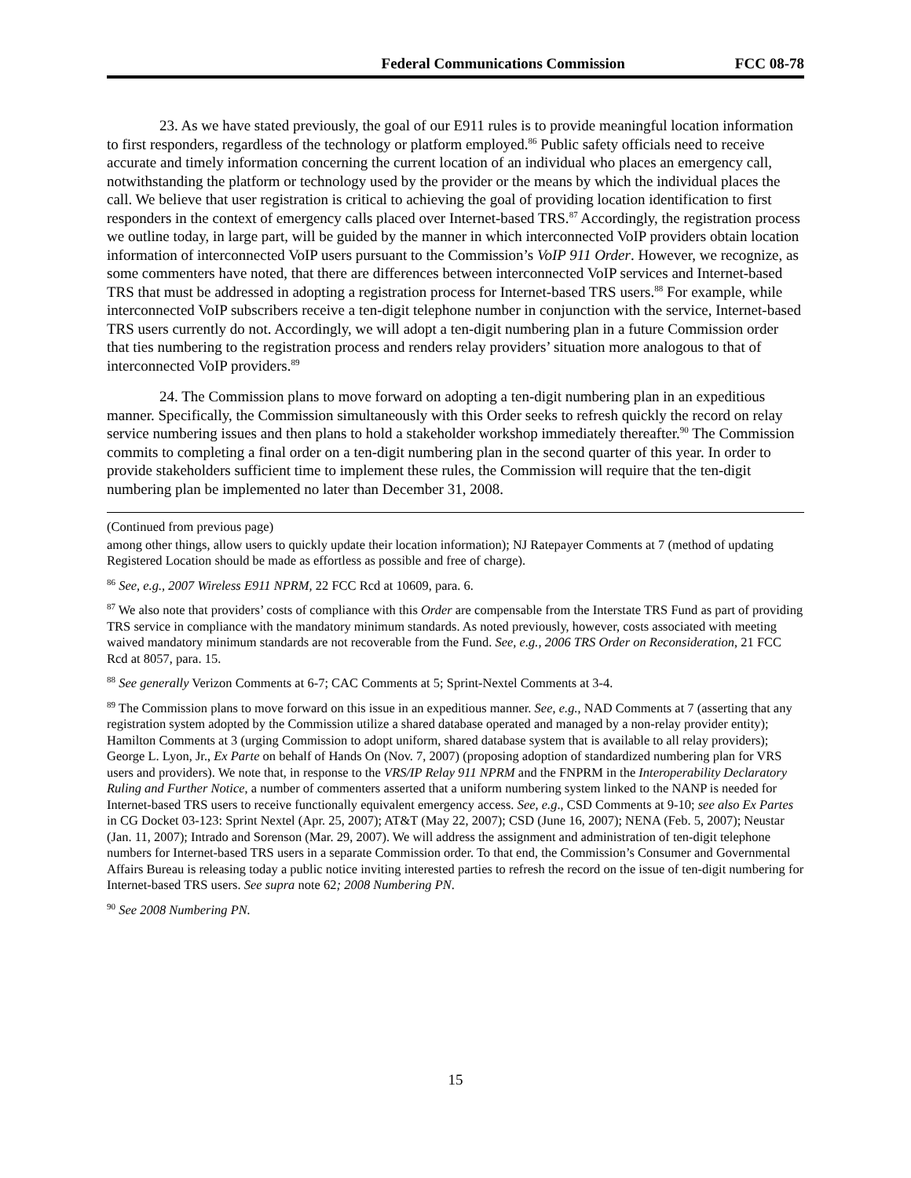Federal Communications Commission FCC 08-78
23. As we have stated previously, the goal of our E911 rules is to provide meaningful location information to first responders, regardless of the technology or platform employed.<sup>86</sup> Public safety officials need to receive accurate and timely information concerning the current location of an individual who places an emergency call, notwithstanding the platform or technology used by the provider or the means by which the individual places the call. We believe that user registration is critical to achieving the goal of providing location identification to first responders in the context of emergency calls placed over Internet-based TRS.<sup>87</sup> Accordingly, the registration process we outline today, in large part, will be guided by the manner in which interconnected VoIP providers obtain location information of interconnected VoIP users pursuant to the Commission’s VoIP 911 Order. However, we recognize, as some commenters have noted, that there are differences between interconnected VoIP services and Internet-based TRS that must be addressed in adopting a registration process for Internet-based TRS users.<sup>88</sup> For example, while interconnected VoIP subscribers receive a ten-digit telephone number in conjunction with the service, Internet-based TRS users currently do not. Accordingly, we will adopt a ten-digit numbering plan in a future Commission order that ties numbering to the registration process and renders relay providers’ situation more analogous to that of interconnected VoIP providers.<sup>89</sup>
24. The Commission plans to move forward on adopting a ten-digit numbering plan in an expeditious manner. Specifically, the Commission simultaneously with this Order seeks to refresh quickly the record on relay service numbering issues and then plans to hold a stakeholder workshop immediately thereafter.<sup>90</sup> The Commission commits to completing a final order on a ten-digit numbering plan in the second quarter of this year. In order to provide stakeholders sufficient time to implement these rules, the Commission will require that the ten-digit numbering plan be implemented no later than December 31, 2008.
(Continued from previous page)
among other things, allow users to quickly update their location information); NJ Ratepayer Comments at 7 (method of updating Registered Location should be made as effortless as possible and free of charge).
<sup>86</sup> See, e.g., 2007 Wireless E911 NPRM, 22 FCC Rcd at 10609, para. 6.
<sup>87</sup> We also note that providers’ costs of compliance with this Order are compensable from the Interstate TRS Fund as part of providing TRS service in compliance with the mandatory minimum standards. As noted previously, however, costs associated with meeting waived mandatory minimum standards are not recoverable from the Fund. See, e.g., 2006 TRS Order on Reconsideration, 21 FCC Rcd at 8057, para. 15.
<sup>88</sup> See generally Verizon Comments at 6-7; CAC Comments at 5; Sprint-Nextel Comments at 3-4.
<sup>89</sup> The Commission plans to move forward on this issue in an expeditious manner. See, e.g., NAD Comments at 7 (asserting that any registration system adopted by the Commission utilize a shared database operated and managed by a non-relay provider entity); Hamilton Comments at 3 (urging Commission to adopt uniform, shared database system that is available to all relay providers); George L. Lyon, Jr., Ex Parte on behalf of Hands On (Nov. 7, 2007) (proposing adoption of standardized numbering plan for VRS users and providers). We note that, in response to the VRS/IP Relay 911 NPRM and the FNPRM in the Interoperability Declaratory Ruling and Further Notice, a number of commenters asserted that a uniform numbering system linked to the NANP is needed for Internet-based TRS users to receive functionally equivalent emergency access. See, e.g., CSD Comments at 9-10; see also Ex Partes in CG Docket 03-123: Sprint Nextel (Apr. 25, 2007); AT&T (May 22, 2007); CSD (June 16, 2007); NENA (Feb. 5, 2007); Neustar (Jan. 11, 2007); Intrado and Sorenson (Mar. 29, 2007). We will address the assignment and administration of ten-digit telephone numbers for Internet-based TRS users in a separate Commission order. To that end, the Commission’s Consumer and Governmental Affairs Bureau is releasing today a public notice inviting interested parties to refresh the record on the issue of ten-digit numbering for Internet-based TRS users. See supra note 62; 2008 Numbering PN.
<sup>90</sup> See 2008 Numbering PN.
15